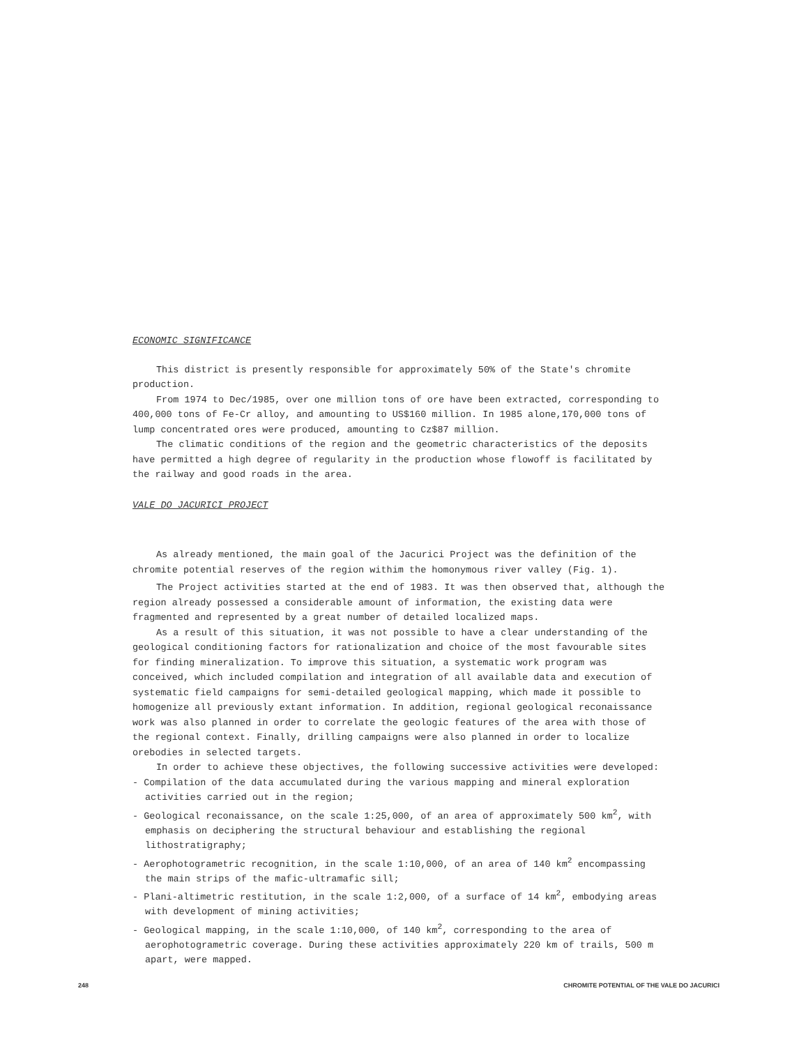ECONOMIC SIGNIFICANCE
This district is presently responsible for approximately 50% of the State's chromite production.
From 1974 to Dec/1985, over one million tons of ore have been extracted, corresponding to 400,000 tons of Fe-Cr alloy, and amounting to US$160 million. In 1985 alone,170,000 tons of lump concentrated ores were produced, amounting to Cz$87 million.
The climatic conditions of the region and the geometric characteristics of the deposits have permitted a high degree of regularity in the production whose flowoff is facilitated by the railway and good roads in the area.
VALE DO JACURICI PROJECT
As already mentioned, the main goal of the Jacurici Project was the definition of the chromite potential reserves of the region withim the homonymous river valley (Fig. 1).
The Project activities started at the end of 1983. It was then observed that, although the region already possessed a considerable amount of information, the existing data were fragmented and represented by a great number of detailed localized maps.
As a result of this situation, it was not possible to have a clear understanding of the geological conditioning factors for rationalization and choice of the most favourable sites for finding mineralization. To improve this situation, a systematic work program was conceived, which included compilation and integration of all available data and execution of systematic field campaigns for semi-detailed geological mapping, which made it possible to homogenize all previously extant information. In addition, regional geological reconaissance work was also planned in order to correlate the geologic features of the area with those of the regional context. Finally, drilling campaigns were also planned in order to localize orebodies in selected targets.
In order to achieve these objectives, the following successive activities were developed:
- Compilation of the data accumulated during the various mapping and mineral exploration activities carried out in the region;
- Geological reconaissance, on the scale 1:25,000, of an area of approximately 500 km<sup>2</sup>, with emphasis on deciphering the structural behaviour and establishing the regional lithostratigraphy;
- Aerophotogrametric recognition, in the scale 1:10,000, of an area of 140 km<sup>2</sup> encompassing the main strips of the mafic-ultramafic sill;
- Plani-altimetric restitution, in the scale 1:2,000, of a surface of 14 km<sup>2</sup>, embodying areas with development of mining activities;
- Geological mapping, in the scale 1:10,000, of 140 km<sup>2</sup>, corresponding to the area of aerophotogrametric coverage. During these activities approximately 220 km of trails, 500 m apart, were mapped.
248 CHROMITE POTENTIAL OF THE VALE DO JACURICI